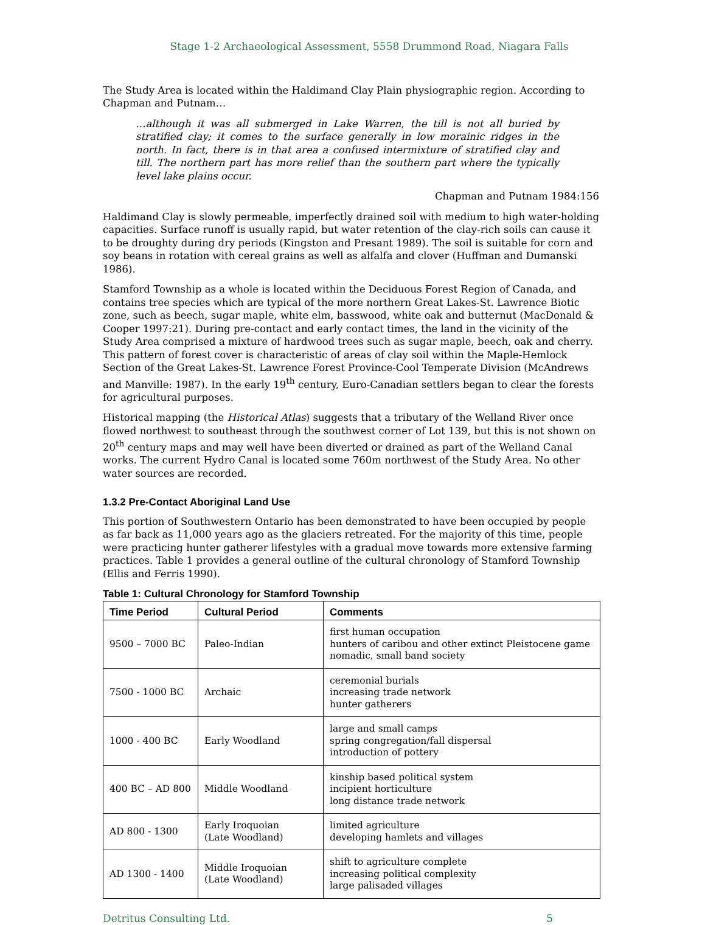Stage 1-2 Archaeological Assessment, 5558 Drummond Road, Niagara Falls
The Study Area is located within the Haldimand Clay Plain physiographic region. According to Chapman and Putnam…
…although it was all submerged in Lake Warren, the till is not all buried by stratified clay; it comes to the surface generally in low morainic ridges in the north. In fact, there is in that area a confused intermixture of stratified clay and till. The northern part has more relief than the southern part where the typically level lake plains occur.
Chapman and Putnam 1984:156
Haldimand Clay is slowly permeable, imperfectly drained soil with medium to high water-holding capacities. Surface runoff is usually rapid, but water retention of the clay-rich soils can cause it to be droughty during dry periods (Kingston and Presant 1989). The soil is suitable for corn and soy beans in rotation with cereal grains as well as alfalfa and clover (Huffman and Dumanski 1986).
Stamford Township as a whole is located within the Deciduous Forest Region of Canada, and contains tree species which are typical of the more northern Great Lakes-St. Lawrence Biotic zone, such as beech, sugar maple, white elm, basswood, white oak and butternut (MacDonald & Cooper 1997:21). During pre-contact and early contact times, the land in the vicinity of the Study Area comprised a mixture of hardwood trees such as sugar maple, beech, oak and cherry. This pattern of forest cover is characteristic of areas of clay soil within the Maple-Hemlock Section of the Great Lakes-St. Lawrence Forest Province-Cool Temperate Division (McAndrews and Manville: 1987). In the early 19<sup>th</sup> century, Euro-Canadian settlers began to clear the forests for agricultural purposes.
Historical mapping (the Historical Atlas) suggests that a tributary of the Welland River once flowed northwest to southeast through the southwest corner of Lot 139, but this is not shown on 20<sup>th</sup> century maps and may well have been diverted or drained as part of the Welland Canal works. The current Hydro Canal is located some 760m northwest of the Study Area. No other water sources are recorded.
1.3.2 Pre-Contact Aboriginal Land Use
This portion of Southwestern Ontario has been demonstrated to have been occupied by people as far back as 11,000 years ago as the glaciers retreated. For the majority of this time, people were practicing hunter gatherer lifestyles with a gradual move towards more extensive farming practices. Table 1 provides a general outline of the cultural chronology of Stamford Township (Ellis and Ferris 1990).
Table 1: Cultural Chronology for Stamford Township
| Time Period | Cultural Period | Comments |
| --- | --- | --- |
| 9500 – 7000 BC | Paleo-Indian | first human occupation hunters of caribou and other extinct Pleistocene game nomadic, small band society |
| 7500 - 1000 BC | Archaic | ceremonial burials increasing trade network hunter gatherers |
| 1000 - 400 BC | Early Woodland | large and small camps spring congregation/fall dispersal introduction of pottery |
| 400 BC – AD 800 | Middle Woodland | kinship based political system incipient horticulture long distance trade network |
| AD 800 - 1300 | Early Iroquoian (Late Woodland) | limited agriculture developing hamlets and villages |
| AD 1300 - 1400 | Middle Iroquoian (Late Woodland) | shift to agriculture complete increasing political complexity large palisaded villages |
Detritus Consulting Ltd. 5